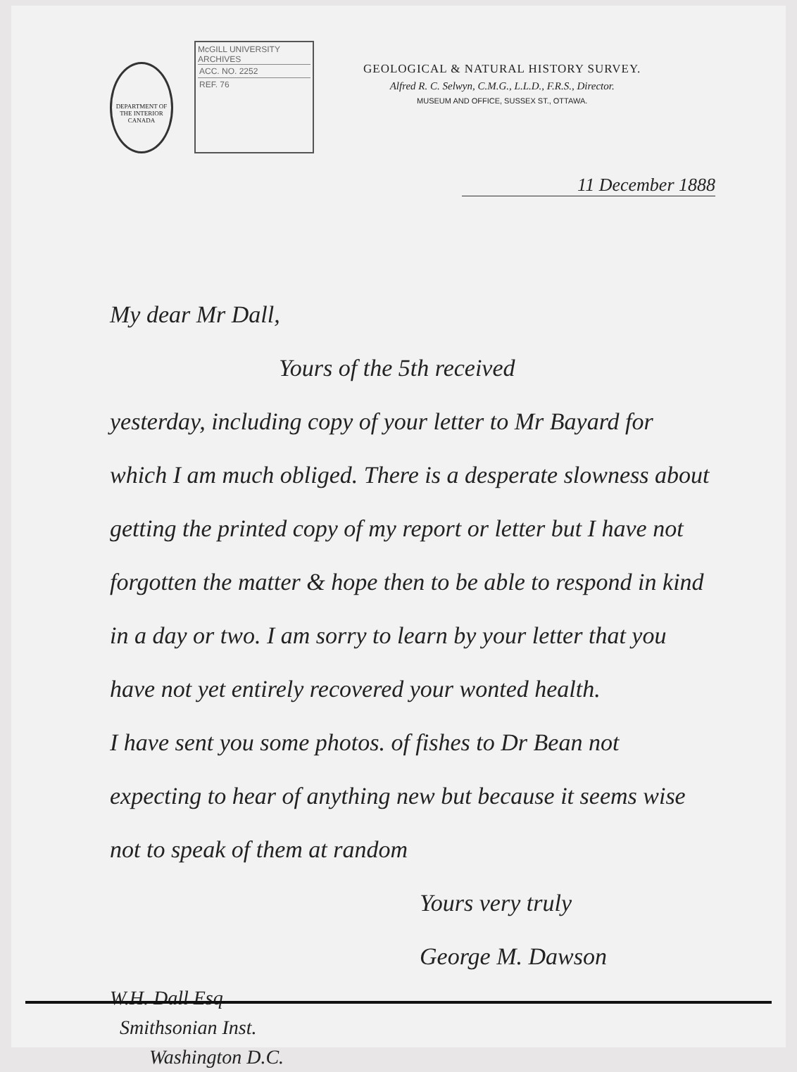DEPARTMENT OF THE INTERIOR CANADA
McGILL UNIVERSITY
ARCHIVES
ACC. NO. 2252
REF. 76
GEOLOGICAL & NATURAL HISTORY SURVEY.
Alfred R. C. Selwyn, C.M.G., L.L.D., F.R.S., Director.
MUSEUM AND OFFICE, SUSSEX ST., OTTAWA.
11 December 1888
My dear Mr Dall,
Yours of the 5th received
yesterday, including copy of your letter to Mr Bayard for which I am much obliged. There is a desperate slowness about getting the printed copy of my report or letter but I have not forgotten the matter & hope then to be able to respond in kind in a day or two. I am sorry to learn by your letter that you have not yet entirely recovered your wonted health.
I have sent you some photos. of fishes to Dr Bean not expecting to hear of anything new but because it seems wise not to speak of them at random
Yours very truly
George M. Dawson
W.H. Dall Esq
Smithsonian Inst.
Washington D.C.